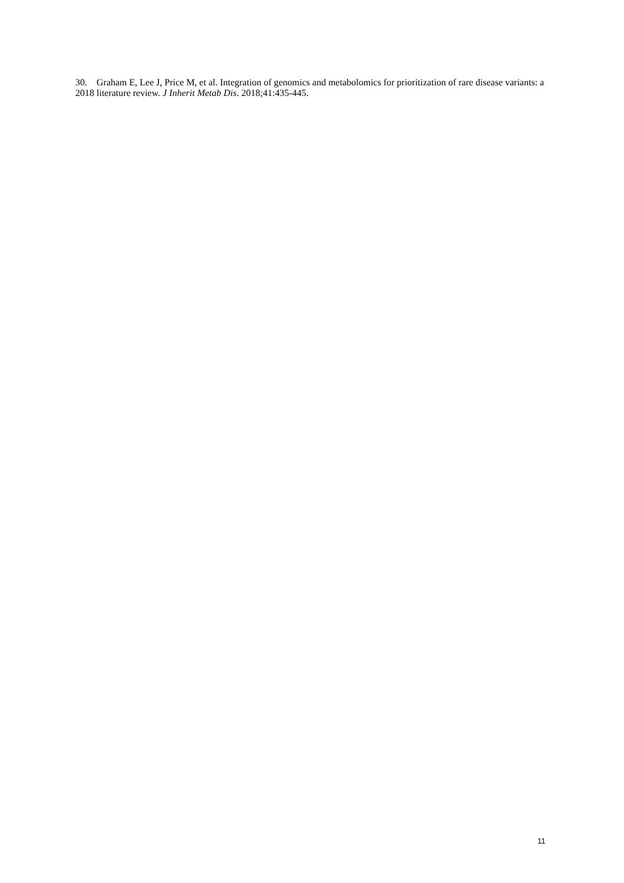30. Graham E, Lee J, Price M, et al. Integration of genomics and metabolomics for prioritization of rare disease variants: a 2018 literature review. J Inherit Metab Dis. 2018;41:435-445.
11